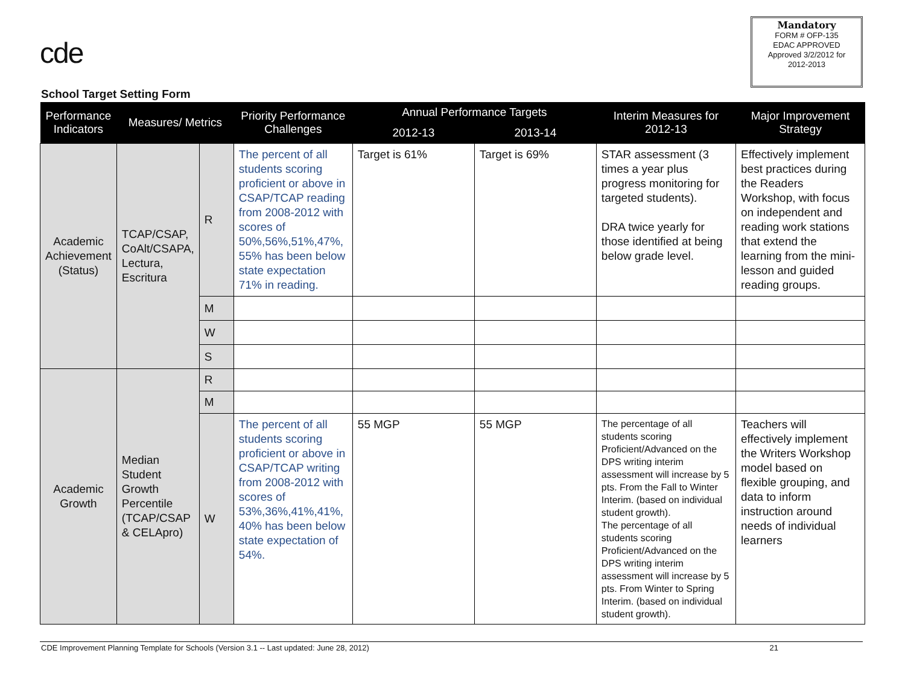cde
Mandatory
FORM # OFP-135
EDAC APPROVED
Approved 3/2/2012 for 2012-2013
School Target Setting Form
| Performance Indicators | Measures/ Metrics | | Priority Performance Challenges | Annual Performance Targets | | Interim Measures for 2012-13 | Major Improvement Strategy |
| --- | --- | --- | --- | --- | --- | --- | --- |
| | | | | 2012-13 | 2013-14 | | |
| Academic Achievement (Status) | TCAP/CSAP, CoAlt/CSAPA, Lectura, Escritura | R | The percent of all students scoring proficient or above in CSAP/TCAP reading from 2008-2012 with scores of 50%,56%,51%,47%, 55% has been below state expectation 71% in reading. | Target is 61% | Target is 69% | STAR assessment (3 times a year plus progress monitoring for targeted students). DRA twice yearly for those identified at being below grade level. | Effectively implement best practices during the Readers Workshop, with focus on independent and reading work stations that extend the learning from the mini-lesson and guided reading groups. |
| | | M | | | | | |
| | | W | | | | | |
| | | S | | | | | |
| Academic Growth | Median Student Growth Percentile (TCAP/CSAP & CELApro) | R | | | | | |
| | | M | | | | | |
| | | W | The percent of all students scoring proficient or above in CSAP/TCAP writing from 2008-2012 with scores of 53%,36%,41%,41%, 40% has been below state expectation of 54%. | 55 MGP | 55 MGP | The percentage of all students scoring Proficient/Advanced on the DPS writing interim assessment will increase by 5 pts. From the Fall to Winter Interim. (based on individual student growth). The percentage of all students scoring Proficient/Advanced on the DPS writing interim assessment will increase by 5 pts. From Winter to Spring Interim. (based on individual student growth). | Teachers will effectively implement the Writers Workshop model based on flexible grouping, and data to inform instruction around needs of individual learners |
CDE Improvement Planning Template for Schools (Version 3.1 -- Last updated: June 28, 2012) 21